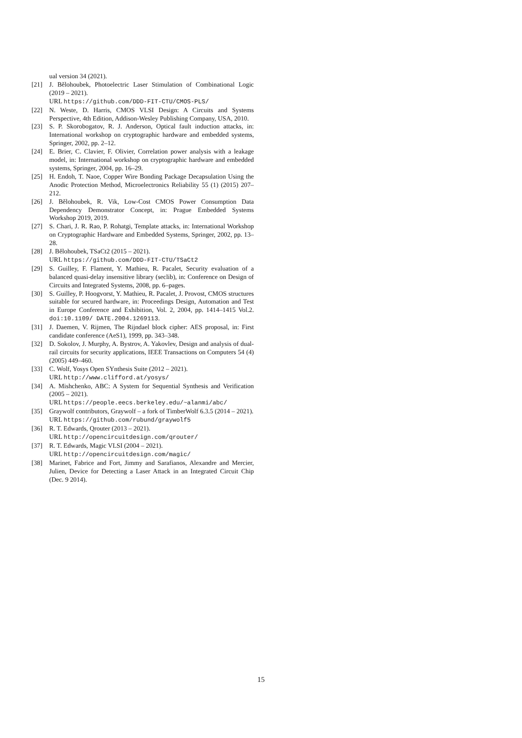ual version 34 (2021).
[21] J. Bělohoubek, Photoelectric Laser Stimulation of Combinational Logic (2019 – 2021).
URL https://github.com/DDD-FIT-CTU/CMOS-PLS/
[22] N. Weste, D. Harris, CMOS VLSI Design: A Circuits and Systems Perspective, 4th Edition, Addison-Wesley Publishing Company, USA, 2010.
[23] S. P. Skorobogatov, R. J. Anderson, Optical fault induction attacks, in: International workshop on cryptographic hardware and embedded systems, Springer, 2002, pp. 2–12.
[24] E. Brier, C. Clavier, F. Olivier, Correlation power analysis with a leakage model, in: International workshop on cryptographic hardware and embedded systems, Springer, 2004, pp. 16–29.
[25] H. Endoh, T. Naoe, Copper Wire Bonding Package Decapsulation Using the Anodic Protection Method, Microelectronics Reliability 55 (1) (2015) 207–212.
[26] J. Bělohoubek, R. Vik, Low-Cost CMOS Power Consumption Data Dependency Demonstrator Concept, in: Prague Embedded Systems Workshop 2019, 2019.
[27] S. Chari, J. R. Rao, P. Rohatgi, Template attacks, in: International Workshop on Cryptographic Hardware and Embedded Systems, Springer, 2002, pp. 13–28.
[28] J. Bělohoubek, TSaCt2 (2015 – 2021).
URL https://github.com/DDD-FIT-CTU/TSaCt2
[29] S. Guilley, F. Flament, Y. Mathieu, R. Pacalet, Security evaluation of a balanced quasi-delay insensitive library (seclib), in: Conference on Design of Circuits and Integrated Systems, 2008, pp. 6–pages.
[30] S. Guilley, P. Hoogvorst, Y. Mathieu, R. Pacalet, J. Provost, CMOS structures suitable for secured hardware, in: Proceedings Design, Automation and Test in Europe Conference and Exhibition, Vol. 2, 2004, pp. 1414–1415 Vol.2. doi:10.1109/ DATE.2004.1269113.
[31] J. Daemen, V. Rijmen, The Rijndael block cipher: AES proposal, in: First candidate conference (AeS1), 1999, pp. 343–348.
[32] D. Sokolov, J. Murphy, A. Bystrov, A. Yakovlev, Design and analysis of dual-rail circuits for security applications, IEEE Transactions on Computers 54 (4) (2005) 449–460.
[33] C. Wolf, Yosys Open SYnthesis Suite (2012 – 2021).
URL http://www.clifford.at/yosys/
[34] A. Mishchenko, ABC: A System for Sequential Synthesis and Verification (2005 – 2021).
URL https://people.eecs.berkeley.edu/~alanmi/abc/
[35] Graywolf contributors, Graywolf – a fork of TimberWolf 6.3.5 (2014 – 2021).
URL https://github.com/rubund/graywolf5
[36] R. T. Edwards, Qrouter (2013 – 2021).
URL http://opencircuitdesign.com/qrouter/
[37] R. T. Edwards, Magic VLSI (2004 – 2021).
URL http://opencircuitdesign.com/magic/
[38] Marinet, Fabrice and Fort, Jimmy and Sarafianos, Alexandre and Mercier, Julien, Device for Detecting a Laser Attack in an Integrated Circuit Chip (Dec. 9 2014).
15